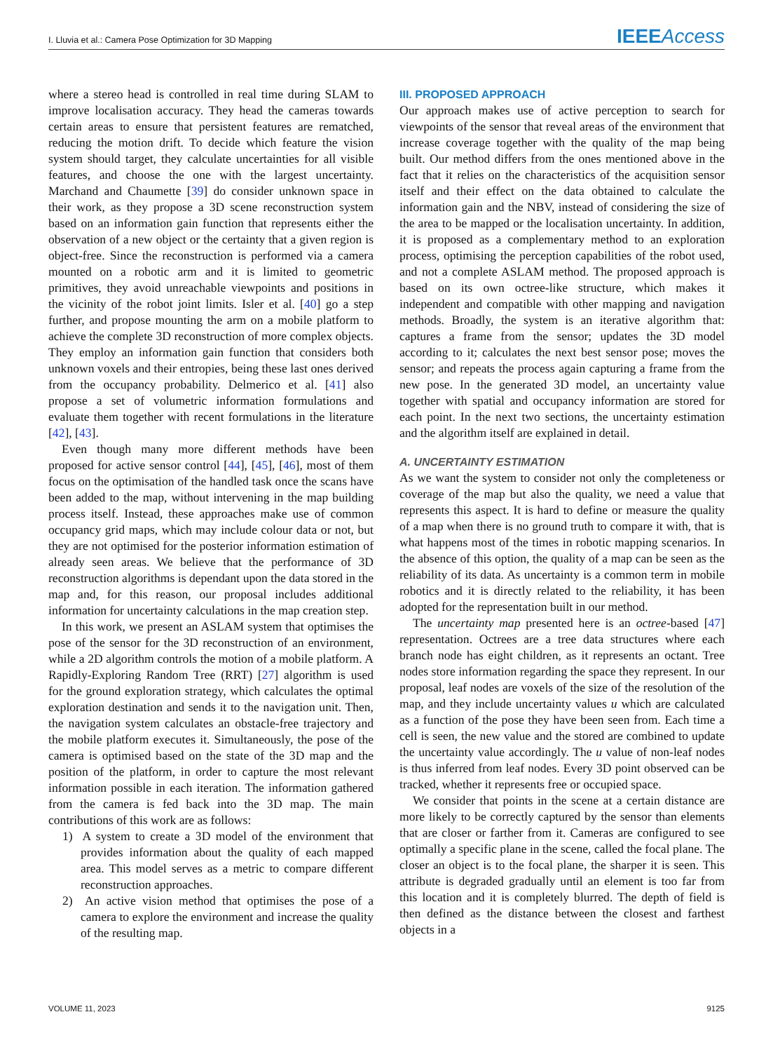I. Lluvia et al.: Camera Pose Optimization for 3D Mapping IEEE Access
where a stereo head is controlled in real time during SLAM to improve localisation accuracy. They head the cameras towards certain areas to ensure that persistent features are rematched, reducing the motion drift. To decide which feature the vision system should target, they calculate uncertainties for all visible features, and choose the one with the largest uncertainty. Marchand and Chaumette [39] do consider unknown space in their work, as they propose a 3D scene reconstruction system based on an information gain function that represents either the observation of a new object or the certainty that a given region is object-free. Since the reconstruction is performed via a camera mounted on a robotic arm and it is limited to geometric primitives, they avoid unreachable viewpoints and positions in the vicinity of the robot joint limits. Isler et al. [40] go a step further, and propose mounting the arm on a mobile platform to achieve the complete 3D reconstruction of more complex objects. They employ an information gain function that considers both unknown voxels and their entropies, being these last ones derived from the occupancy probability. Delmerico et al. [41] also propose a set of volumetric information formulations and evaluate them together with recent formulations in the literature [42], [43].
Even though many more different methods have been proposed for active sensor control [44], [45], [46], most of them focus on the optimisation of the handled task once the scans have been added to the map, without intervening in the map building process itself. Instead, these approaches make use of common occupancy grid maps, which may include colour data or not, but they are not optimised for the posterior information estimation of already seen areas. We believe that the performance of 3D reconstruction algorithms is dependant upon the data stored in the map and, for this reason, our proposal includes additional information for uncertainty calculations in the map creation step.
In this work, we present an ASLAM system that optimises the pose of the sensor for the 3D reconstruction of an environment, while a 2D algorithm controls the motion of a mobile platform. A Rapidly-Exploring Random Tree (RRT) [27] algorithm is used for the ground exploration strategy, which calculates the optimal exploration destination and sends it to the navigation unit. Then, the navigation system calculates an obstacle-free trajectory and the mobile platform executes it. Simultaneously, the pose of the camera is optimised based on the state of the 3D map and the position of the platform, in order to capture the most relevant information possible in each iteration. The information gathered from the camera is fed back into the 3D map. The main contributions of this work are as follows:
1) A system to create a 3D model of the environment that provides information about the quality of each mapped area. This model serves as a metric to compare different reconstruction approaches.
2) An active vision method that optimises the pose of a camera to explore the environment and increase the quality of the resulting map.
III. PROPOSED APPROACH
Our approach makes use of active perception to search for viewpoints of the sensor that reveal areas of the environment that increase coverage together with the quality of the map being built. Our method differs from the ones mentioned above in the fact that it relies on the characteristics of the acquisition sensor itself and their effect on the data obtained to calculate the information gain and the NBV, instead of considering the size of the area to be mapped or the localisation uncertainty. In addition, it is proposed as a complementary method to an exploration process, optimising the perception capabilities of the robot used, and not a complete ASLAM method. The proposed approach is based on its own octree-like structure, which makes it independent and compatible with other mapping and navigation methods. Broadly, the system is an iterative algorithm that: captures a frame from the sensor; updates the 3D model according to it; calculates the next best sensor pose; moves the sensor; and repeats the process again capturing a frame from the new pose. In the generated 3D model, an uncertainty value together with spatial and occupancy information are stored for each point. In the next two sections, the uncertainty estimation and the algorithm itself are explained in detail.
A. UNCERTAINTY ESTIMATION
As we want the system to consider not only the completeness or coverage of the map but also the quality, we need a value that represents this aspect. It is hard to define or measure the quality of a map when there is no ground truth to compare it with, that is what happens most of the times in robotic mapping scenarios. In the absence of this option, the quality of a map can be seen as the reliability of its data. As uncertainty is a common term in mobile robotics and it is directly related to the reliability, it has been adopted for the representation built in our method.
The uncertainty map presented here is an octree-based [47] representation. Octrees are a tree data structures where each branch node has eight children, as it represents an octant. Tree nodes store information regarding the space they represent. In our proposal, leaf nodes are voxels of the size of the resolution of the map, and they include uncertainty values u which are calculated as a function of the pose they have been seen from. Each time a cell is seen, the new value and the stored are combined to update the uncertainty value accordingly. The u value of non-leaf nodes is thus inferred from leaf nodes. Every 3D point observed can be tracked, whether it represents free or occupied space.
We consider that points in the scene at a certain distance are more likely to be correctly captured by the sensor than elements that are closer or farther from it. Cameras are configured to see optimally a specific plane in the scene, called the focal plane. The closer an object is to the focal plane, the sharper it is seen. This attribute is degraded gradually until an element is too far from this location and it is completely blurred. The depth of field is then defined as the distance between the closest and farthest objects in a
VOLUME 11, 2023 9125